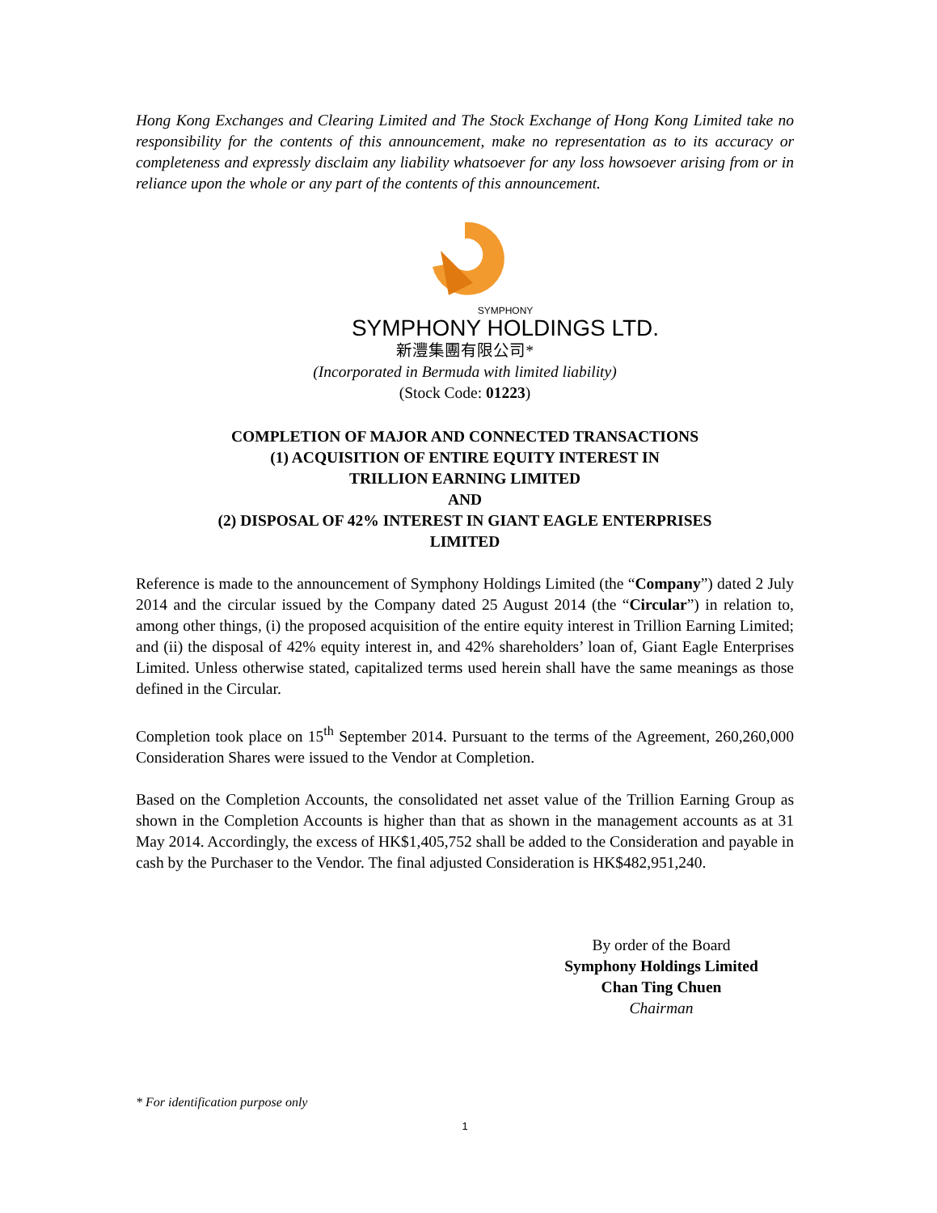Hong Kong Exchanges and Clearing Limited and The Stock Exchange of Hong Kong Limited take no responsibility for the contents of this announcement, make no representation as to its accuracy or completeness and expressly disclaim any liability whatsoever for any loss howsoever arising from or in reliance upon the whole or any part of the contents of this announcement.
SYMPHONY
SYMPHONY HOLDINGS LTD.
新灃集團有限公司*
(Incorporated in Bermuda with limited liability)
(Stock Code: 01223)
COMPLETION OF MAJOR AND CONNECTED TRANSACTIONS
(1) ACQUISITION OF ENTIRE EQUITY INTEREST IN
TRILLION EARNING LIMITED
AND
(2) DISPOSAL OF 42% INTEREST IN GIANT EAGLE ENTERPRISES
LIMITED
Reference is made to the announcement of Symphony Holdings Limited (the “Company”) dated 2 July 2014 and the circular issued by the Company dated 25 August 2014 (the “Circular”) in relation to, among other things, (i) the proposed acquisition of the entire equity interest in Trillion Earning Limited; and (ii) the disposal of 42% equity interest in, and 42% shareholders’ loan of, Giant Eagle Enterprises Limited. Unless otherwise stated, capitalized terms used herein shall have the same meanings as those defined in the Circular.
Completion took place on 15<sup>th</sup> September 2014. Pursuant to the terms of the Agreement, 260,260,000 Consideration Shares were issued to the Vendor at Completion.
Based on the Completion Accounts, the consolidated net asset value of the Trillion Earning Group as shown in the Completion Accounts is higher than that as shown in the management accounts as at 31 May 2014. Accordingly, the excess of HK$1,405,752 shall be added to the Consideration and payable in cash by the Purchaser to the Vendor. The final adjusted Consideration is HK$482,951,240.
By order of the Board
Symphony Holdings Limited
Chan Ting Chuen
Chairman
* For identification purpose only
1